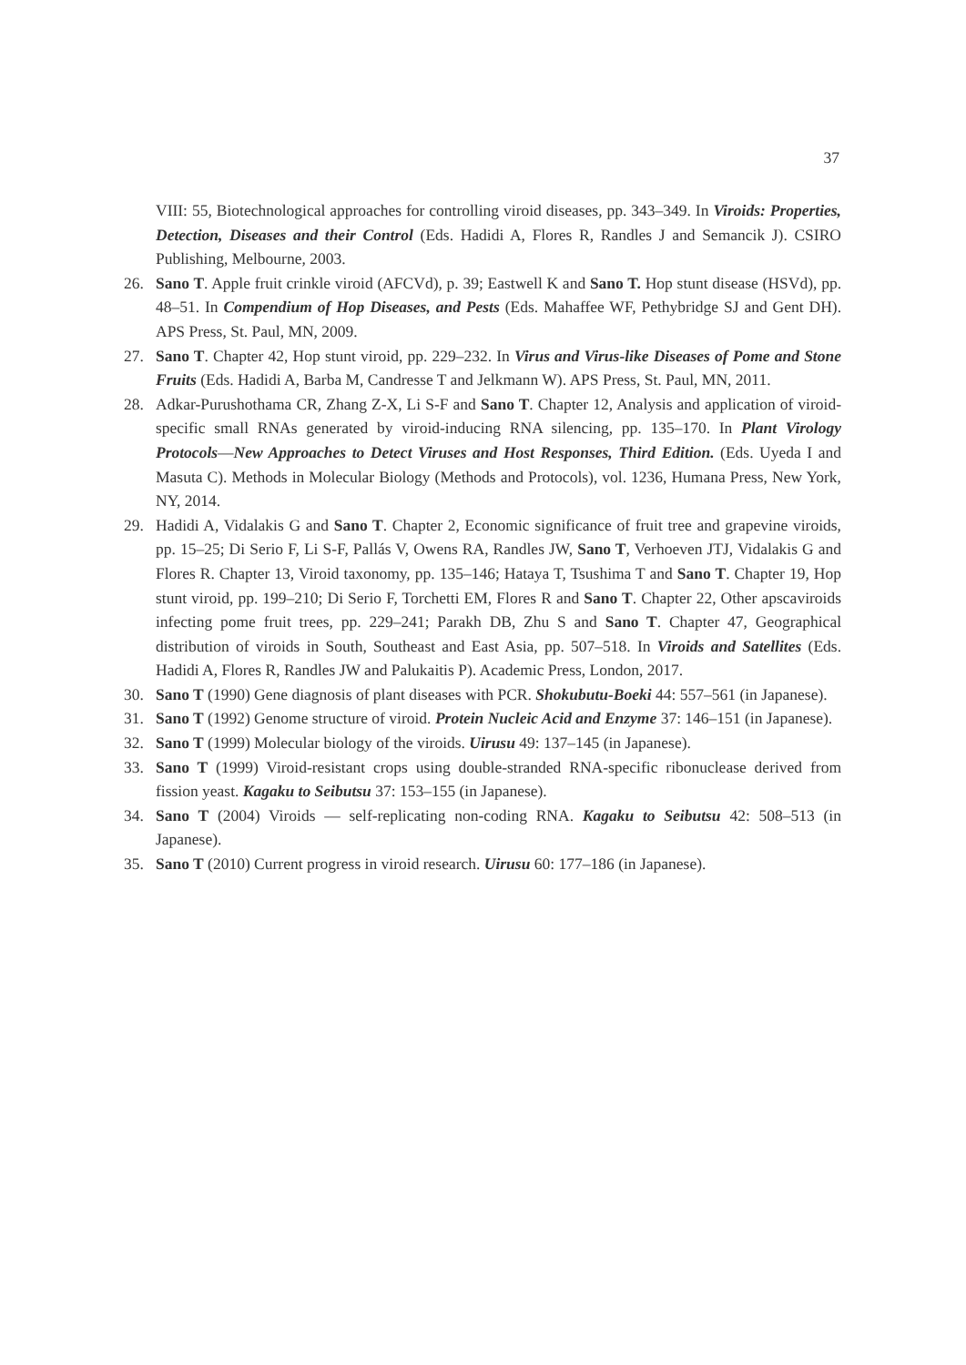37
VIII: 55, Biotechnological approaches for controlling viroid diseases, pp. 343–349. In Viroids: Properties, Detection, Diseases and their Control (Eds. Hadidi A, Flores R, Randles J and Semancik J). CSIRO Publishing, Melbourne, 2003.
26. Sano T. Apple fruit crinkle viroid (AFCVd), p. 39; Eastwell K and Sano T. Hop stunt disease (HSVd), pp. 48–51. In Compendium of Hop Diseases, and Pests (Eds. Mahaffee WF, Pethybridge SJ and Gent DH). APS Press, St. Paul, MN, 2009.
27. Sano T. Chapter 42, Hop stunt viroid, pp. 229–232. In Virus and Virus-like Diseases of Pome and Stone Fruits (Eds. Hadidi A, Barba M, Candresse T and Jelkmann W). APS Press, St. Paul, MN, 2011.
28. Adkar-Purushothama CR, Zhang Z-X, Li S-F and Sano T. Chapter 12, Analysis and application of viroid-specific small RNAs generated by viroid-inducing RNA silencing, pp. 135–170. In Plant Virology Protocols—New Approaches to Detect Viruses and Host Responses, Third Edition. (Eds. Uyeda I and Masuta C). Methods in Molecular Biology (Methods and Protocols), vol. 1236, Humana Press, New York, NY, 2014.
29. Hadidi A, Vidalakis G and Sano T. Chapter 2, Economic significance of fruit tree and grapevine viroids, pp. 15–25; Di Serio F, Li S-F, Pallás V, Owens RA, Randles JW, Sano T, Verhoeven JTJ, Vidalakis G and Flores R. Chapter 13, Viroid taxonomy, pp. 135–146; Hataya T, Tsushima T and Sano T. Chapter 19, Hop stunt viroid, pp. 199–210; Di Serio F, Torchetti EM, Flores R and Sano T. Chapter 22, Other apscaviroids infecting pome fruit trees, pp. 229–241; Parakh DB, Zhu S and Sano T. Chapter 47, Geographical distribution of viroids in South, Southeast and East Asia, pp. 507–518. In Viroids and Satellites (Eds. Hadidi A, Flores R, Randles JW and Palukaitis P). Academic Press, London, 2017.
30. Sano T (1990) Gene diagnosis of plant diseases with PCR. Shokubutu-Boeki 44: 557–561 (in Japanese).
31. Sano T (1992) Genome structure of viroid. Protein Nucleic Acid and Enzyme 37: 146–151 (in Japanese).
32. Sano T (1999) Molecular biology of the viroids. Uirusu 49: 137–145 (in Japanese).
33. Sano T (1999) Viroid-resistant crops using double-stranded RNA-specific ribonuclease derived from fission yeast. Kagaku to Seibutsu 37: 153–155 (in Japanese).
34. Sano T (2004) Viroids — self-replicating non-coding RNA. Kagaku to Seibutsu 42: 508–513 (in Japanese).
35. Sano T (2010) Current progress in viroid research. Uirusu 60: 177–186 (in Japanese).